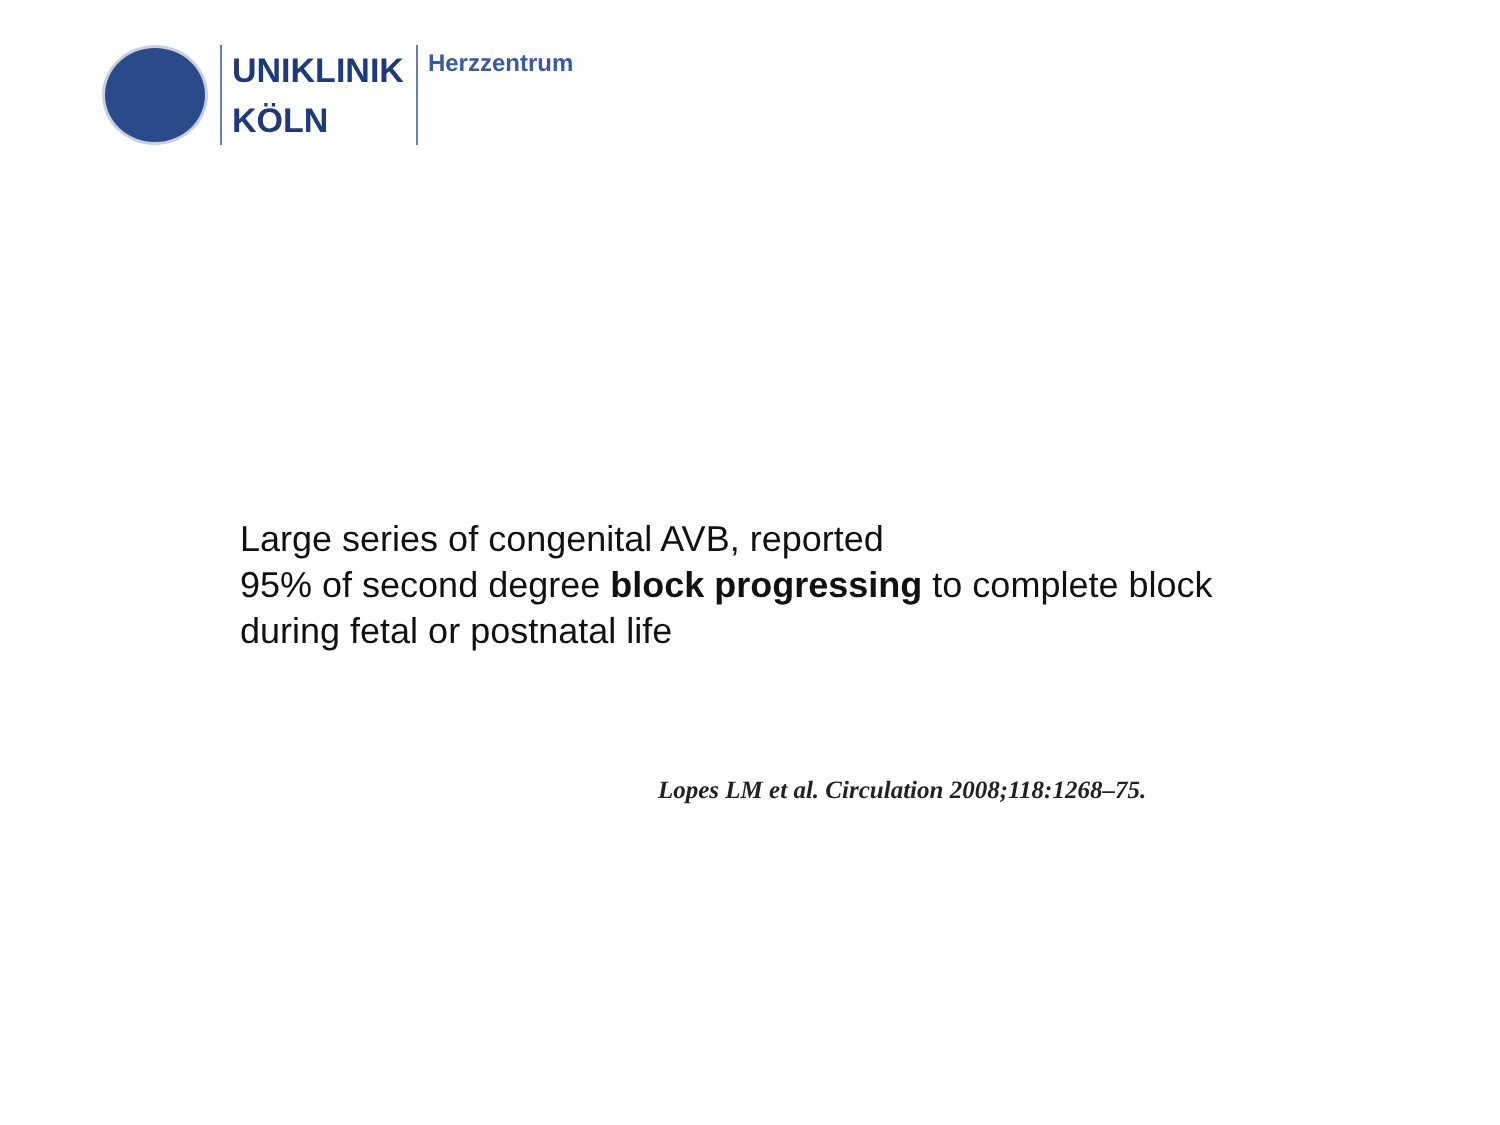UNIKLINIK
KÖLN
Herzzentrum
Large series of congenital AVB, reported
95% of second degree block progressing to complete block
during fetal or postnatal life
Lopes LM et al. Circulation 2008;118:1268–75.